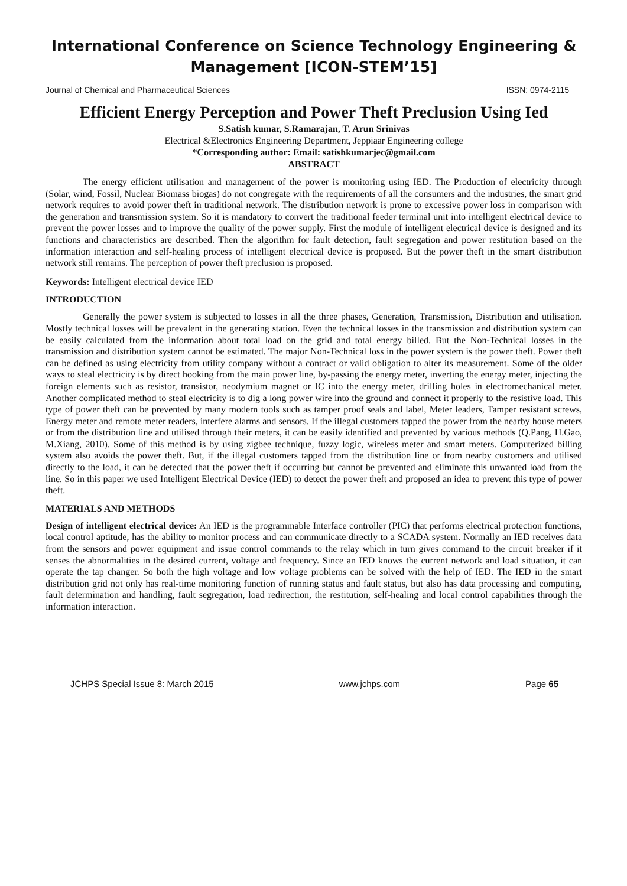International Conference on Science Technology Engineering & Management [ICON-STEM’15]
Journal of Chemical and Pharmaceutical Sciences ISSN: 0974-2115
Efficient Energy Perception and Power Theft Preclusion Using Ied
S.Satish kumar, S.Ramarajan, T. Arun Srinivas
Electrical &Electronics Engineering Department, Jeppiaar Engineering college
*Corresponding author: Email: satishkumarjec@gmail.com
ABSTRACT
The energy efficient utilisation and management of the power is monitoring using IED. The Production of electricity through (Solar, wind, Fossil, Nuclear Biomass biogas) do not congregate with the requirements of all the consumers and the industries, the smart grid network requires to avoid power theft in traditional network. The distribution network is prone to excessive power loss in comparison with the generation and transmission system. So it is mandatory to convert the traditional feeder terminal unit into intelligent electrical device to prevent the power losses and to improve the quality of the power supply. First the module of intelligent electrical device is designed and its functions and characteristics are described. Then the algorithm for fault detection, fault segregation and power restitution based on the information interaction and self-healing process of intelligent electrical device is proposed. But the power theft in the smart distribution network still remains. The perception of power theft preclusion is proposed.
Keywords: Intelligent electrical device IED
INTRODUCTION
Generally the power system is subjected to losses in all the three phases, Generation, Transmission, Distribution and utilisation. Mostly technical losses will be prevalent in the generating station. Even the technical losses in the transmission and distribution system can be easily calculated from the information about total load on the grid and total energy billed. But the Non-Technical losses in the transmission and distribution system cannot be estimated. The major Non-Technical loss in the power system is the power theft. Power theft can be defined as using electricity from utility company without a contract or valid obligation to alter its measurement. Some of the older ways to steal electricity is by direct hooking from the main power line, by-passing the energy meter, inverting the energy meter, injecting the foreign elements such as resistor, transistor, neodymium magnet or IC into the energy meter, drilling holes in electromechanical meter. Another complicated method to steal electricity is to dig a long power wire into the ground and connect it properly to the resistive load. This type of power theft can be prevented by many modern tools such as tamper proof seals and label, Meter leaders, Tamper resistant screws, Energy meter and remote meter readers, interfere alarms and sensors. If the illegal customers tapped the power from the nearby house meters or from the distribution line and utilised through their meters, it can be easily identified and prevented by various methods (Q.Pang, H.Gao, M.Xiang, 2010). Some of this method is by using zigbee technique, fuzzy logic, wireless meter and smart meters. Computerized billing system also avoids the power theft. But, if the illegal customers tapped from the distribution line or from nearby customers and utilised directly to the load, it can be detected that the power theft if occurring but cannot be prevented and eliminate this unwanted load from the line. So in this paper we used Intelligent Electrical Device (IED) to detect the power theft and proposed an idea to prevent this type of power theft.
MATERIALS AND METHODS
Design of intelligent electrical device: An IED is the programmable Interface controller (PIC) that performs electrical protection functions, local control aptitude, has the ability to monitor process and can communicate directly to a SCADA system. Normally an IED receives data from the sensors and power equipment and issue control commands to the relay which in turn gives command to the circuit breaker if it senses the abnormalities in the desired current, voltage and frequency. Since an IED knows the current network and load situation, it can operate the tap changer. So both the high voltage and low voltage problems can be solved with the help of IED. The IED in the smart distribution grid not only has real-time monitoring function of running status and fault status, but also has data processing and computing, fault determination and handling, fault segregation, load redirection, the restitution, self-healing and local control capabilities through the information interaction.
JCHPS Special Issue 8: March 2015 www.jchps.com Page 65